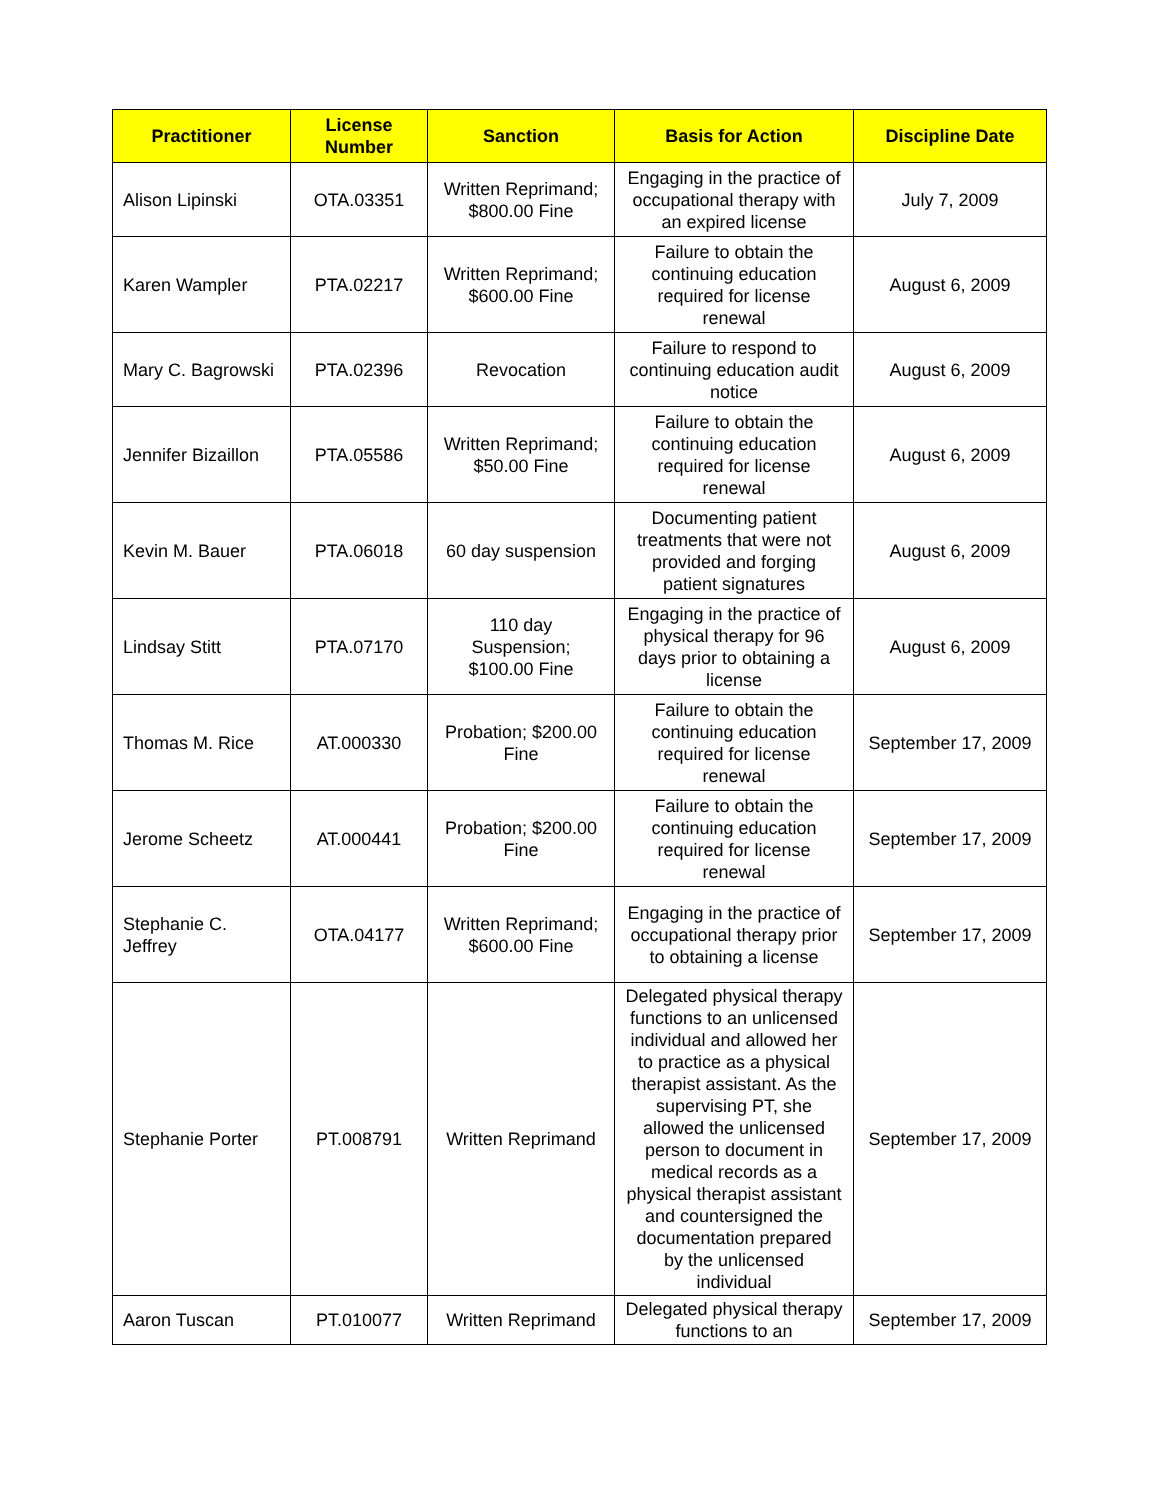| Practitioner | License Number | Sanction | Basis for Action | Discipline Date |
| --- | --- | --- | --- | --- |
| Alison Lipinski | OTA.03351 | Written Reprimand; $800.00 Fine | Engaging in the practice of occupational therapy with an expired license | July 7, 2009 |
| Karen Wampler | PTA.02217 | Written Reprimand; $600.00 Fine | Failure to obtain the continuing education required for license renewal | August 6, 2009 |
| Mary C. Bagrowski | PTA.02396 | Revocation | Failure to respond to continuing education audit notice | August 6, 2009 |
| Jennifer Bizaillon | PTA.05586 | Written Reprimand; $50.00 Fine | Failure to obtain the continuing education required for license renewal | August 6, 2009 |
| Kevin M. Bauer | PTA.06018 | 60 day suspension | Documenting patient treatments that were not provided and forging patient signatures | August 6, 2009 |
| Lindsay Stitt | PTA.07170 | 110 day Suspension; $100.00 Fine | Engaging in the practice of physical therapy for 96 days prior to obtaining a license | August 6, 2009 |
| Thomas M. Rice | AT.000330 | Probation; $200.00 Fine | Failure to obtain the continuing education required for license renewal | September 17, 2009 |
| Jerome Scheetz | AT.000441 | Probation; $200.00 Fine | Failure to obtain the continuing education required for license renewal | September 17, 2009 |
| Stephanie C. Jeffrey | OTA.04177 | Written Reprimand; $600.00 Fine | Engaging in the practice of occupational therapy prior to obtaining a license | September 17, 2009 |
| Stephanie Porter | PT.008791 | Written Reprimand | Delegated physical therapy functions to an unlicensed individual and allowed her to practice as a physical therapist assistant. As the supervising PT, she allowed the unlicensed person to document in medical records as a physical therapist assistant and countersigned the documentation prepared by the unlicensed individual | September 17, 2009 |
| Aaron Tuscan | PT.010077 | Written Reprimand | Delegated physical therapy functions to an | September 17, 2009 |